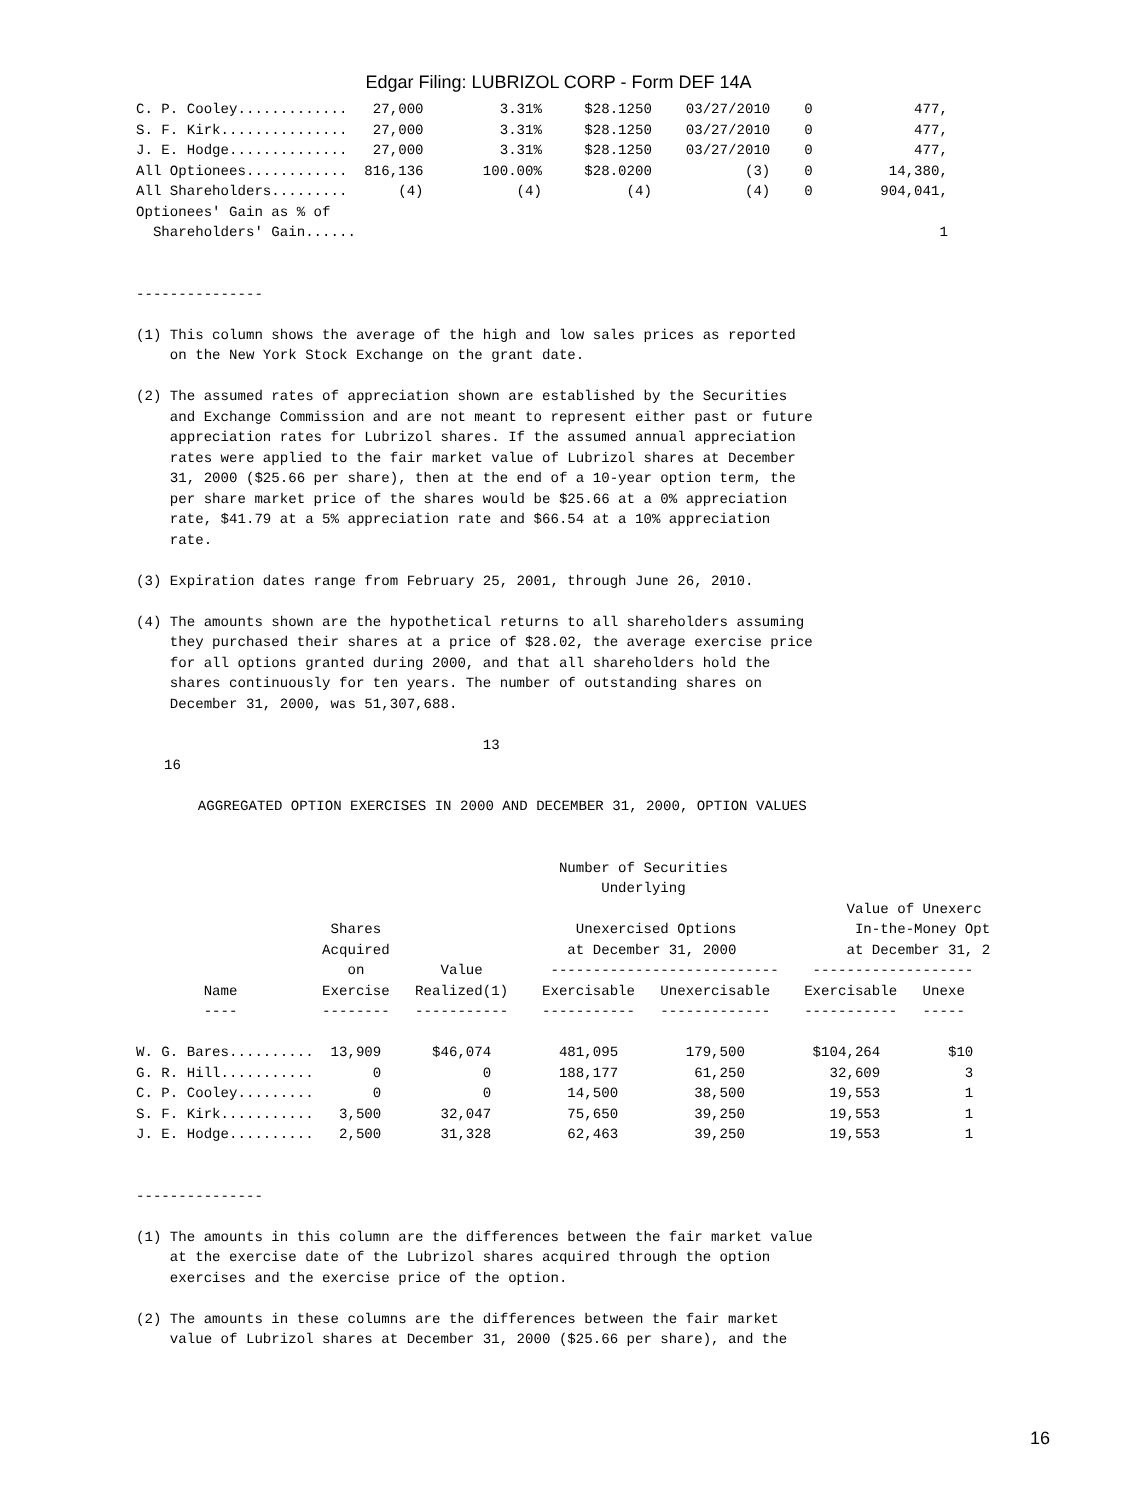Edgar Filing: LUBRIZOL CORP - Form DEF 14A
C. P. Cooley.............   27,000         3.31%     $28.1250    03/27/2010    0            477,
S. F. Kirk...............   27,000         3.31%     $28.1250    03/27/2010    0            477,
J. E. Hodge..............   27,000         3.31%     $28.1250    03/27/2010    0            477,
All Optionees............  816,136       100.00%     $28.0200           (3)    0         14,380,
All Shareholders.........      (4)           (4)          (4)           (4)    0        904,041,
Optionees' Gain as % of
  Shareholders' Gain......                                                                     1


---------------

(1) This column shows the average of the high and low sales prices as reported
    on the New York Stock Exchange on the grant date.

(2) The assumed rates of appreciation shown are established by the Securities
    and Exchange Commission and are not meant to represent either past or future
    appreciation rates for Lubrizol shares. If the assumed annual appreciation
    rates were applied to the fair market value of Lubrizol shares at December
    31, 2000 ($25.66 per share), then at the end of a 10-year option term, the
    per share market price of the shares would be $25.66 at a 0% appreciation
    rate, $41.79 at a 5% appreciation rate and $66.54 at a 10% appreciation
    rate.

(3) Expiration dates range from February 25, 2001, through June 26, 2010.

(4) The amounts shown are the hypothetical returns to all shareholders assuming
    they purchased their shares at a price of $28.02, the average exercise price
    for all options granted during 2000, and that all shareholders hold the
    shares continuously for ten years. The number of outstanding shares on
    December 31, 2000, was 51,307,688.

                                         13
16

    AGGREGATED OPTION EXERCISES IN 2000 AND DECEMBER 31, 2000, OPTION VALUES
                                                  Number of Securities
                                                       Underlying
                                                                                    Value of Unexerc
                       Shares                       Unexercised Options              In-the-Money Opt
                      Acquired                     at December 31, 2000             at December 31, 2
                         on         Value        ---------------------------    -------------------
        Name          Exercise   Realized(1)    Exercisable   Unexercisable    Exercisable   Unexe
        ----          --------   -----------    -----------   -------------    -----------   -----

W. G. Bares..........  13,909      $46,074        481,095        179,500        $104,264        $10
G. R. Hill...........       0            0        188,177         61,250          32,609          3
C. P. Cooley.........       0            0         14,500         38,500          19,553          1
S. F. Kirk...........   3,500       32,047         75,650         39,250          19,553          1
J. E. Hodge..........   2,500       31,328         62,463         39,250          19,553          1


---------------

(1) The amounts in this column are the differences between the fair market value
    at the exercise date of the Lubrizol shares acquired through the option
    exercises and the exercise price of the option.

(2) The amounts in these columns are the differences between the fair market
    value of Lubrizol shares at December 31, 2000 ($25.66 per share), and the
16